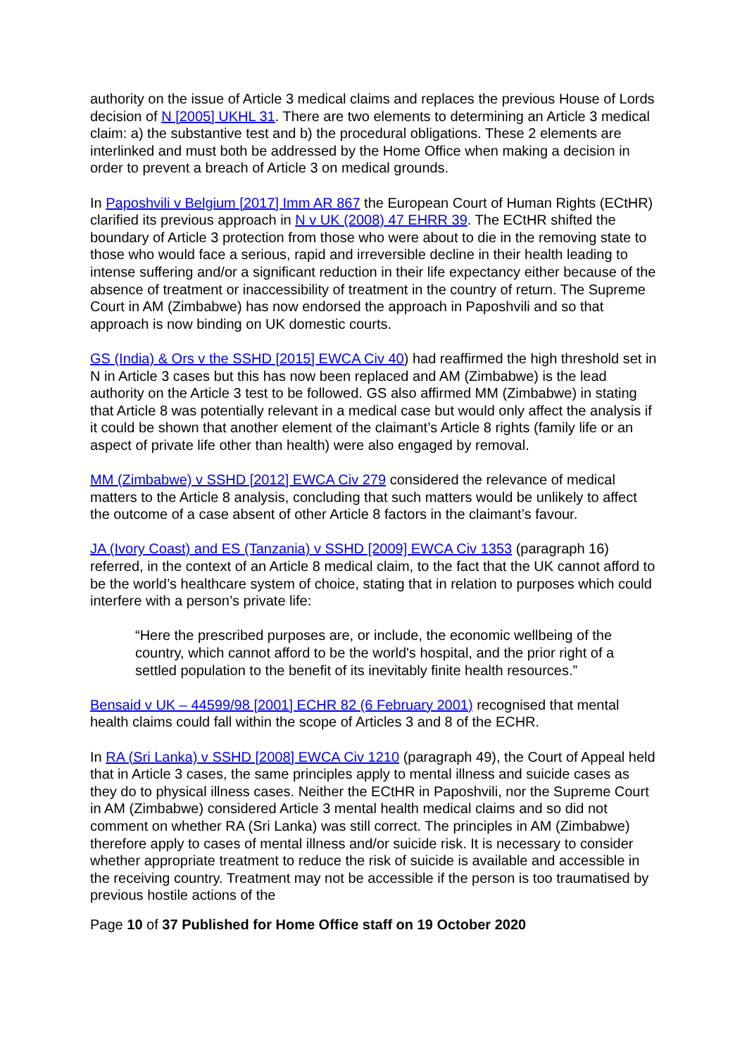authority on the issue of Article 3 medical claims and replaces the previous House of Lords decision of N [2005] UKHL 31. There are two elements to determining an Article 3 medical claim: a) the substantive test and b) the procedural obligations. These 2 elements are interlinked and must both be addressed by the Home Office when making a decision in order to prevent a breach of Article 3 on medical grounds.
In Paposhvili v Belgium [2017] Imm AR 867 the European Court of Human Rights (ECtHR) clarified its previous approach in N v UK (2008) 47 EHRR 39. The ECtHR shifted the boundary of Article 3 protection from those who were about to die in the removing state to those who would face a serious, rapid and irreversible decline in their health leading to intense suffering and/or a significant reduction in their life expectancy either because of the absence of treatment or inaccessibility of treatment in the country of return. The Supreme Court in AM (Zimbabwe) has now endorsed the approach in Paposhvili and so that approach is now binding on UK domestic courts.
GS (India) & Ors v the SSHD [2015] EWCA Civ 40) had reaffirmed the high threshold set in N in Article 3 cases but this has now been replaced and AM (Zimbabwe) is the lead authority on the Article 3 test to be followed. GS also affirmed MM (Zimbabwe) in stating that Article 8 was potentially relevant in a medical case but would only affect the analysis if it could be shown that another element of the claimant’s Article 8 rights (family life or an aspect of private life other than health) were also engaged by removal.
MM (Zimbabwe) v SSHD [2012] EWCA Civ 279 considered the relevance of medical matters to the Article 8 analysis, concluding that such matters would be unlikely to affect the outcome of a case absent of other Article 8 factors in the claimant’s favour.
JA (Ivory Coast) and ES (Tanzania) v SSHD [2009] EWCA Civ 1353 (paragraph 16) referred, in the context of an Article 8 medical claim, to the fact that the UK cannot afford to be the world’s healthcare system of choice, stating that in relation to purposes which could interfere with a person’s private life:
“Here the prescribed purposes are, or include, the economic wellbeing of the country, which cannot afford to be the world's hospital, and the prior right of a settled population to the benefit of its inevitably finite health resources.”
Bensaid v UK – 44599/98 [2001] ECHR 82 (6 February 2001) recognised that mental health claims could fall within the scope of Articles 3 and 8 of the ECHR.
In RA (Sri Lanka) v SSHD [2008] EWCA Civ 1210 (paragraph 49), the Court of Appeal held that in Article 3 cases, the same principles apply to mental illness and suicide cases as they do to physical illness cases. Neither the ECtHR in Paposhvili, nor the Supreme Court in AM (Zimbabwe) considered Article 3 mental health medical claims and so did not comment on whether RA (Sri Lanka) was still correct. The principles in AM (Zimbabwe) therefore apply to cases of mental illness and/or suicide risk. It is necessary to consider whether appropriate treatment to reduce the risk of suicide is available and accessible in the receiving country. Treatment may not be accessible if the person is too traumatised by previous hostile actions of the
Page 10 of 37 Published for Home Office staff on 19 October 2020